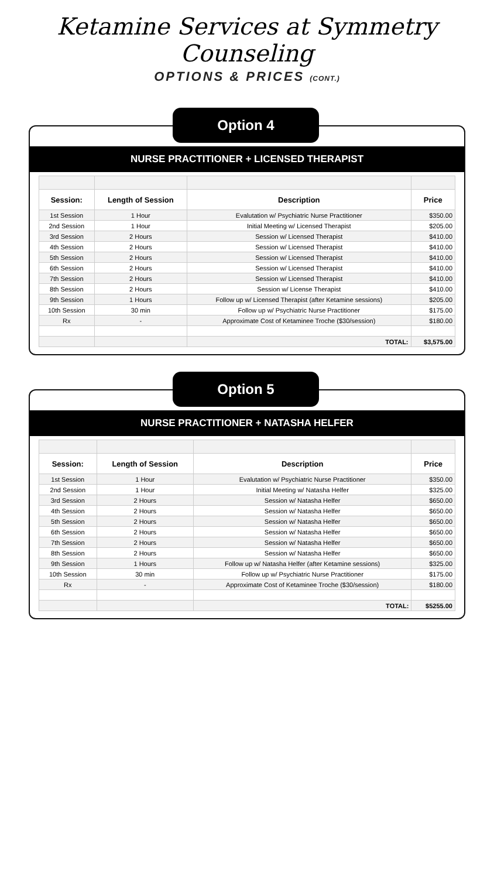Ketamine Services at Symmetry Counseling
OPTIONS & PRICES (CONT.)
Option 4
NURSE PRACTITIONER + LICENSED THERAPIST
| Session: | Length of Session | Description | Price |
| --- | --- | --- | --- |
| 1st Session | 1 Hour | Evalutation w/ Psychiatric Nurse Practitioner | $350.00 |
| 2nd Session | 1 Hour | Initial Meeting w/ Licensed Therapist | $205.00 |
| 3rd Session | 2 Hours | Session w/ Licensed Therapist | $410.00 |
| 4th Session | 2 Hours | Session w/ Licensed Therapist | $410.00 |
| 5th Session | 2 Hours | Session w/ Licensed Therapist | $410.00 |
| 6th Session | 2 Hours | Session w/ Licensed Therapist | $410.00 |
| 7th Session | 2 Hours | Session w/ Licensed Therapist | $410.00 |
| 8th Session | 2 Hours | Session w/ License Therapist | $410.00 |
| 9th Session | 1 Hours | Follow up w/ Licensed Therapist (after Ketamine sessions) | $205.00 |
| 10th Session | 30 min | Follow up w/ Psychiatric Nurse Practitioner | $175.00 |
| Rx | - | Approximate Cost of Ketaminee Troche ($30/session) | $180.00 |
| | | TOTAL: | $3,575.00 |
Option 5
NURSE PRACTITIONER + NATASHA HELFER
| Session: | Length of Session | Description | Price |
| --- | --- | --- | --- |
| 1st Session | 1 Hour | Evalutation w/ Psychiatric Nurse Practitioner | $350.00 |
| 2nd Session | 1 Hour | Initial Meeting w/ Natasha Helfer | $325.00 |
| 3rd Session | 2 Hours | Session w/ Natasha Helfer | $650.00 |
| 4th Session | 2 Hours | Session w/ Natasha Helfer | $650.00 |
| 5th Session | 2 Hours | Session w/ Natasha Helfer | $650.00 |
| 6th Session | 2 Hours | Session w/ Natasha Helfer | $650.00 |
| 7th Session | 2 Hours | Session w/ Natasha Helfer | $650.00 |
| 8th Session | 2 Hours | Session w/ Natasha Helfer | $650.00 |
| 9th Session | 1 Hours | Follow up w/ Natasha Helfer (after Ketamine sessions) | $325.00 |
| 10th Session | 30 min | Follow up w/ Psychiatric Nurse Practitioner | $175.00 |
| Rx | - | Approximate Cost of Ketaminee Troche ($30/session) | $180.00 |
| | | TOTAL: | $5255.00 |